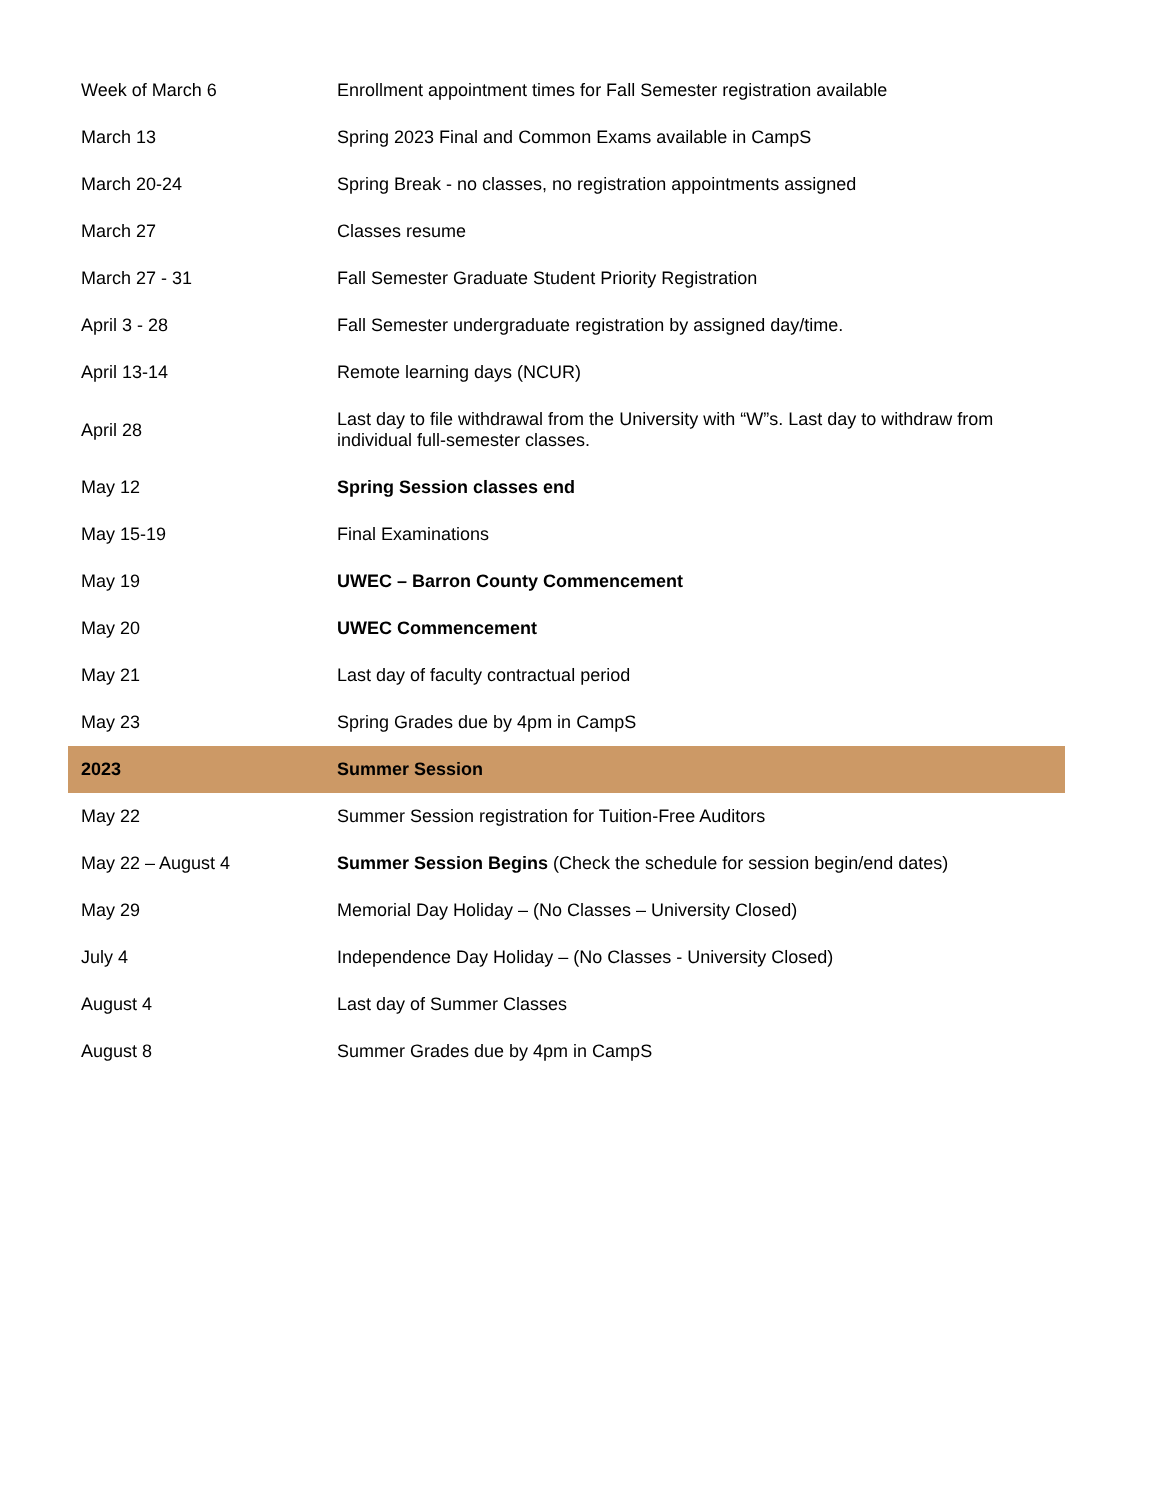| Week of March 6 | Enrollment appointment times for Fall Semester registration available |
| March 13 | Spring 2023 Final and Common Exams available in CampS |
| March 20-24 | Spring Break - no classes, no registration appointments assigned |
| March 27 | Classes resume |
| March 27 - 31 | Fall Semester Graduate Student Priority Registration |
| April 3 - 28 | Fall Semester undergraduate registration by assigned day/time. |
| April 13-14 | Remote learning days (NCUR) |
| April 28 | Last day to file withdrawal from the University with “W”s. Last day to withdraw from individual full-semester classes. |
| May 12 | Spring Session classes end |
| May 15-19 | Final Examinations |
| May 19 | UWEC – Barron County Commencement |
| May 20 | UWEC Commencement |
| May 21 | Last day of faculty contractual period |
| May 23 | Spring Grades due by 4pm in CampS |
| 2023 | Summer Session |
| May 22 | Summer Session registration for Tuition-Free Auditors |
| May 22 – August 4 | Summer Session Begins (Check the schedule for session begin/end dates) |
| May 29 | Memorial Day Holiday – (No Classes – University Closed) |
| July 4 | Independence Day Holiday – (No Classes - University Closed) |
| August 4 | Last day of Summer Classes |
| August 8 | Summer Grades due by 4pm in CampS |